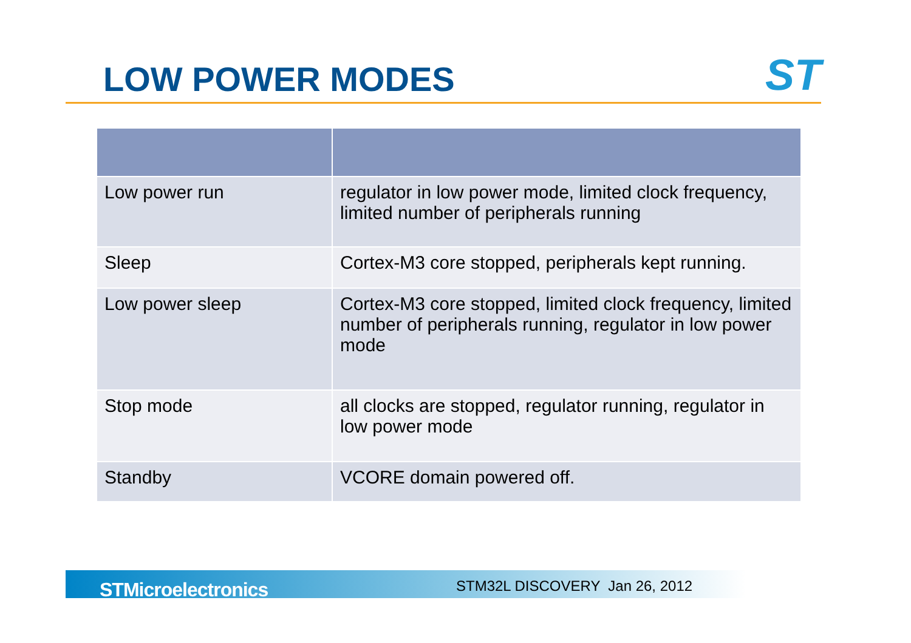LOW POWER MODES ST
| Low power run | regulator in low power mode, limited clock frequency, limited number of peripherals running |
| Sleep | Cortex-M3 core stopped, peripherals kept running. |
| Low power sleep | Cortex-M3 core stopped, limited clock frequency, limited number of peripherals running, regulator in low power mode |
| Stop mode | all clocks are stopped, regulator running, regulator in low power mode |
| Standby | VCORE domain powered off. |
STMicroelectronics STM32L DISCOVERY Jan 26, 2012